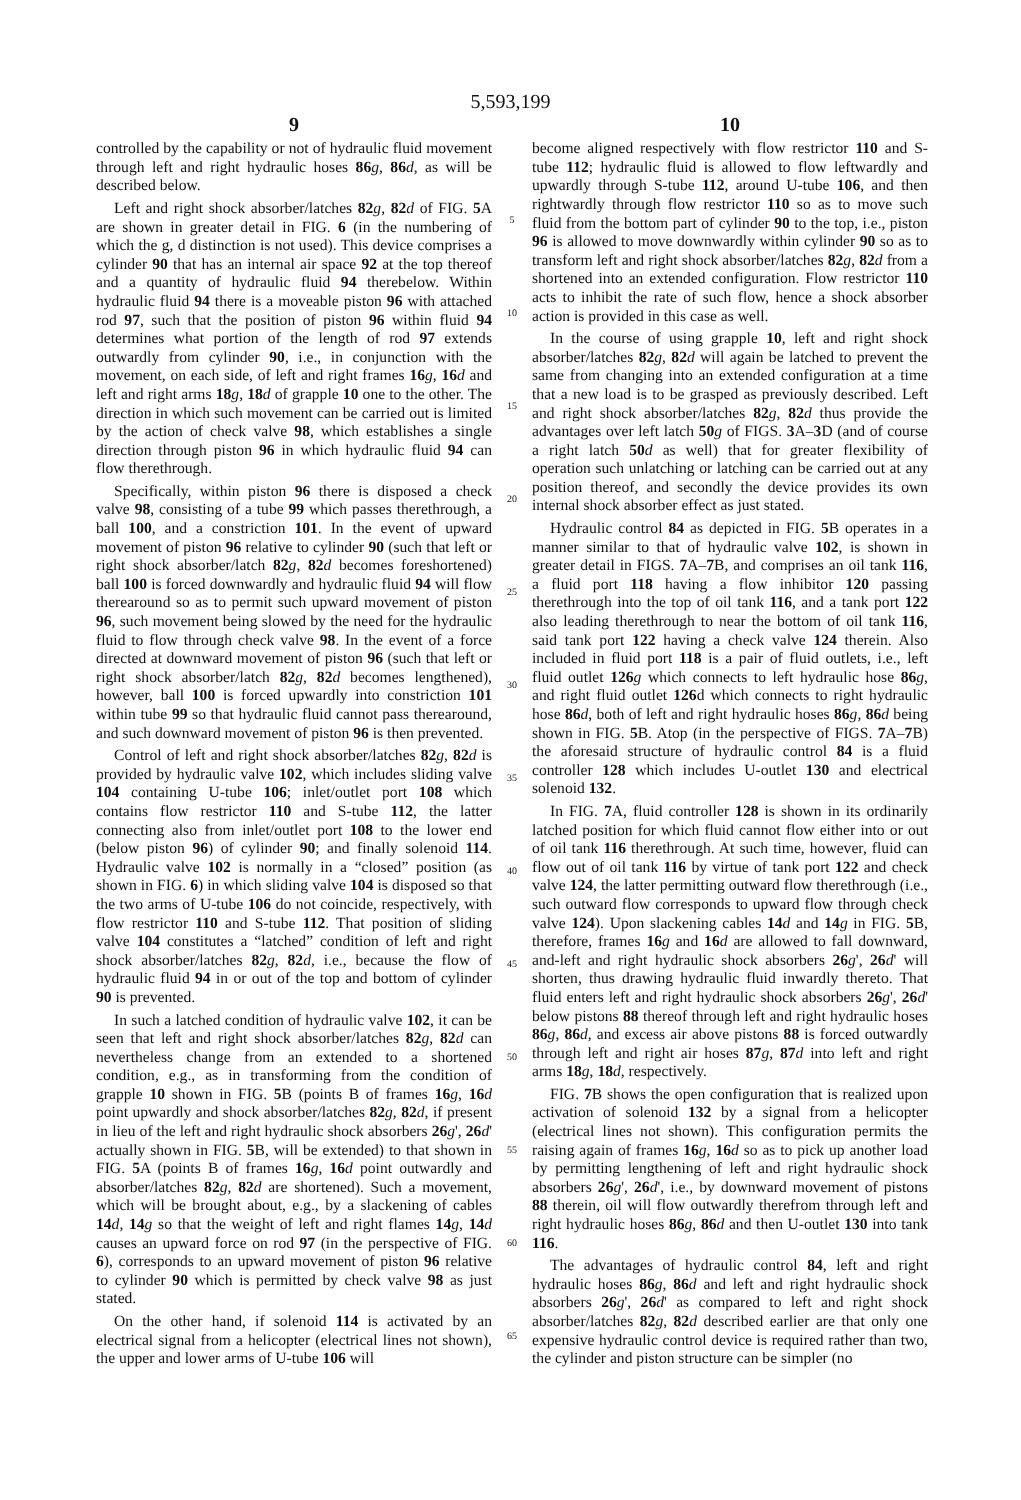5,593,199
9
controlled by the capability or not of hydraulic fluid movement through left and right hydraulic hoses 86 g, 86 d, as will be described below.
Left and right shock absorber/latches 82 g, 82 d of FIG. 5 A are shown in greater detail in FIG. 6 (in the numbering of which the g, d distinction is not used). This device comprises a cylinder 90 that has an internal air space 92 at the top thereof and a quantity of hydraulic fluid 94 therebelow. Within hydraulic fluid 94 there is a moveable piston 96 with attached rod 97, such that the position of piston 96 within fluid 94 determines what portion of the length of rod 97 extends outwardly from cylinder 90, i.e., in conjunction with the movement, on each side, of left and right frames 16 g, 16 d and left and right arms 18 g, 18 d of grapple 10 one to the other. The direction in which such movement can be carried out is limited by the action of check valve 98, which establishes a single direction through piston 96 in which hydraulic fluid 94 can flow therethrough.
Specifically, within piston 96 there is disposed a check valve 98, consisting of a tube 99 which passes therethrough, a ball 100, and a constriction 101. In the event of upward movement of piston 96 relative to cylinder 90 (such that left or right shock absorber/latch 82 g, 82 d becomes foreshortened) ball 100 is forced downwardly and hydraulic fluid 94 will flow therearound so as to permit such upward movement of piston 96, such movement being slowed by the need for the hydraulic fluid to flow through check valve 98. In the event of a force directed at downward movement of piston 96 (such that left or right shock absorber/latch 82 g, 82 d becomes lengthened), however, ball 100 is forced upwardly into constriction 101 within tube 99 so that hydraulic fluid cannot pass therearound, and such downward movement of piston 96 is then prevented.
Control of left and right shock absorber/latches 82 g, 82 d is provided by hydraulic valve 102, which includes sliding valve 104 containing U-tube 106; inlet/outlet port 108 which contains flow restrictor 110 and S-tube 112, the latter connecting also from inlet/outlet port 108 to the lower end (below piston 96) of cylinder 90; and finally solenoid 114. Hydraulic valve 102 is normally in a “closed” position (as shown in FIG. 6) in which sliding valve 104 is disposed so that the two arms of U-tube 106 do not coincide, respectively, with flow restrictor 110 and S-tube 112. That position of sliding valve 104 constitutes a “latched” condition of left and right shock absorber/latches 82 g, 82 d, i.e., because the flow of hydraulic fluid 94 in or out of the top and bottom of cylinder 90 is prevented.
In such a latched condition of hydraulic valve 102, it can be seen that left and right shock absorber/latches 82 g, 82 d can nevertheless change from an extended to a shortened condition, e.g., as in transforming from the condition of grapple 10 shown in FIG. 5 B (points B of frames 16 g, 16 d point upwardly and shock absorber/latches 82 g, 82 d, if present in lieu of the left and right hydraulic shock absorbers 26 g', 26 d' actually shown in FIG. 5 B, will be extended) to that shown in FIG. 5 A (points B of frames 16 g, 16 d point outwardly and absorber/latches 82 g, 82 d are shortened). Such a movement, which will be brought about, e.g., by a slackening of cables 14 d, 14 g so that the weight of left and right flames 14 g, 14 d causes an upward force on rod 97 (in the perspective of FIG. 6), corresponds to an upward movement of piston 96 relative to cylinder 90 which is permitted by check valve 98 as just stated.
On the other hand, if solenoid 114 is activated by an electrical signal from a helicopter (electrical lines not shown), the upper and lower arms of U-tube 106 will
5
10
15
20
25
30
35
40
45
50
55
60
65
10
become aligned respectively with flow restrictor 110 and S-tube 112; hydraulic fluid is allowed to flow leftwardly and upwardly through S-tube 112, around U-tube 106, and then rightwardly through flow restrictor 110 so as to move such fluid from the bottom part of cylinder 90 to the top, i.e., piston 96 is allowed to move downwardly within cylinder 90 so as to transform left and right shock absorber/latches 82 g, 82 d from a shortened into an extended configuration. Flow restrictor 110 acts to inhibit the rate of such flow, hence a shock absorber action is provided in this case as well.
In the course of using grapple 10, left and right shock absorber/latches 82 g, 82 d will again be latched to prevent the same from changing into an extended configuration at a time that a new load is to be grasped as previously described. Left and right shock absorber/latches 82 g, 82 d thus provide the advantages over left latch 50 g of FIGS. 3 A–3 D (and of course a right latch 50 d as well) that for greater flexibility of operation such unlatching or latching can be carried out at any position thereof, and secondly the device provides its own internal shock absorber effect as just stated.
Hydraulic control 84 as depicted in FIG. 5 B operates in a manner similar to that of hydraulic valve 102, is shown in greater detail in FIGS. 7 A–7 B, and comprises an oil tank 116, a fluid port 118 having a flow inhibitor 120 passing therethrough into the top of oil tank 116, and a tank port 122 also leading therethrough to near the bottom of oil tank 116, said tank port 122 having a check valve 124 therein. Also included in fluid port 118 is a pair of fluid outlets, i.e., left fluid outlet 126 g which connects to left hydraulic hose 86 g, and right fluid outlet 126d which connects to right hydraulic hose 86 d, both of left and right hydraulic hoses 86 g, 86 d being shown in FIG. 5 B. Atop (in the perspective of FIGS. 7 A–7 B) the aforesaid structure of hydraulic control 84 is a fluid controller 128 which includes U-outlet 130 and electrical solenoid 132.
In FIG. 7 A, fluid controller 128 is shown in its ordinarily latched position for which fluid cannot flow either into or out of oil tank 116 therethrough. At such time, however, fluid can flow out of oil tank 116 by virtue of tank port 122 and check valve 124, the latter permitting outward flow therethrough (i.e., such outward flow corresponds to upward flow through check valve 124). Upon slackening cables 14 d and 14 g in FIG. 5 B, therefore, frames 16 g and 16 d are allowed to fall downward, and-left and right hydraulic shock absorbers 26 g', 26 d' will shorten, thus drawing hydraulic fluid inwardly thereto. That fluid enters left and right hydraulic shock absorbers 26 g', 26 d' below pistons 88 thereof through left and right hydraulic hoses 86 g, 86 d, and excess air above pistons 88 is forced outwardly through left and right air hoses 87 g, 87 d into left and right arms 18 g, 18 d, respectively.
FIG. 7 B shows the open configuration that is realized upon activation of solenoid 132 by a signal from a helicopter (electrical lines not shown). This configuration permits the raising again of frames 16 g, 16 d so as to pick up another load by permitting lengthening of left and right hydraulic shock absorbers 26 g', 26 d', i.e., by downward movement of pistons 88 therein, oil will flow outwardly therefrom through left and right hydraulic hoses 86 g, 86 d and then U-outlet 130 into tank 116.
The advantages of hydraulic control 84, left and right hydraulic hoses 86 g, 86 d and left and right hydraulic shock absorbers 26 g', 26 d' as compared to left and right shock absorber/latches 82 g, 82 d described earlier are that only one expensive hydraulic control device is required rather than two, the cylinder and piston structure can be simpler (no